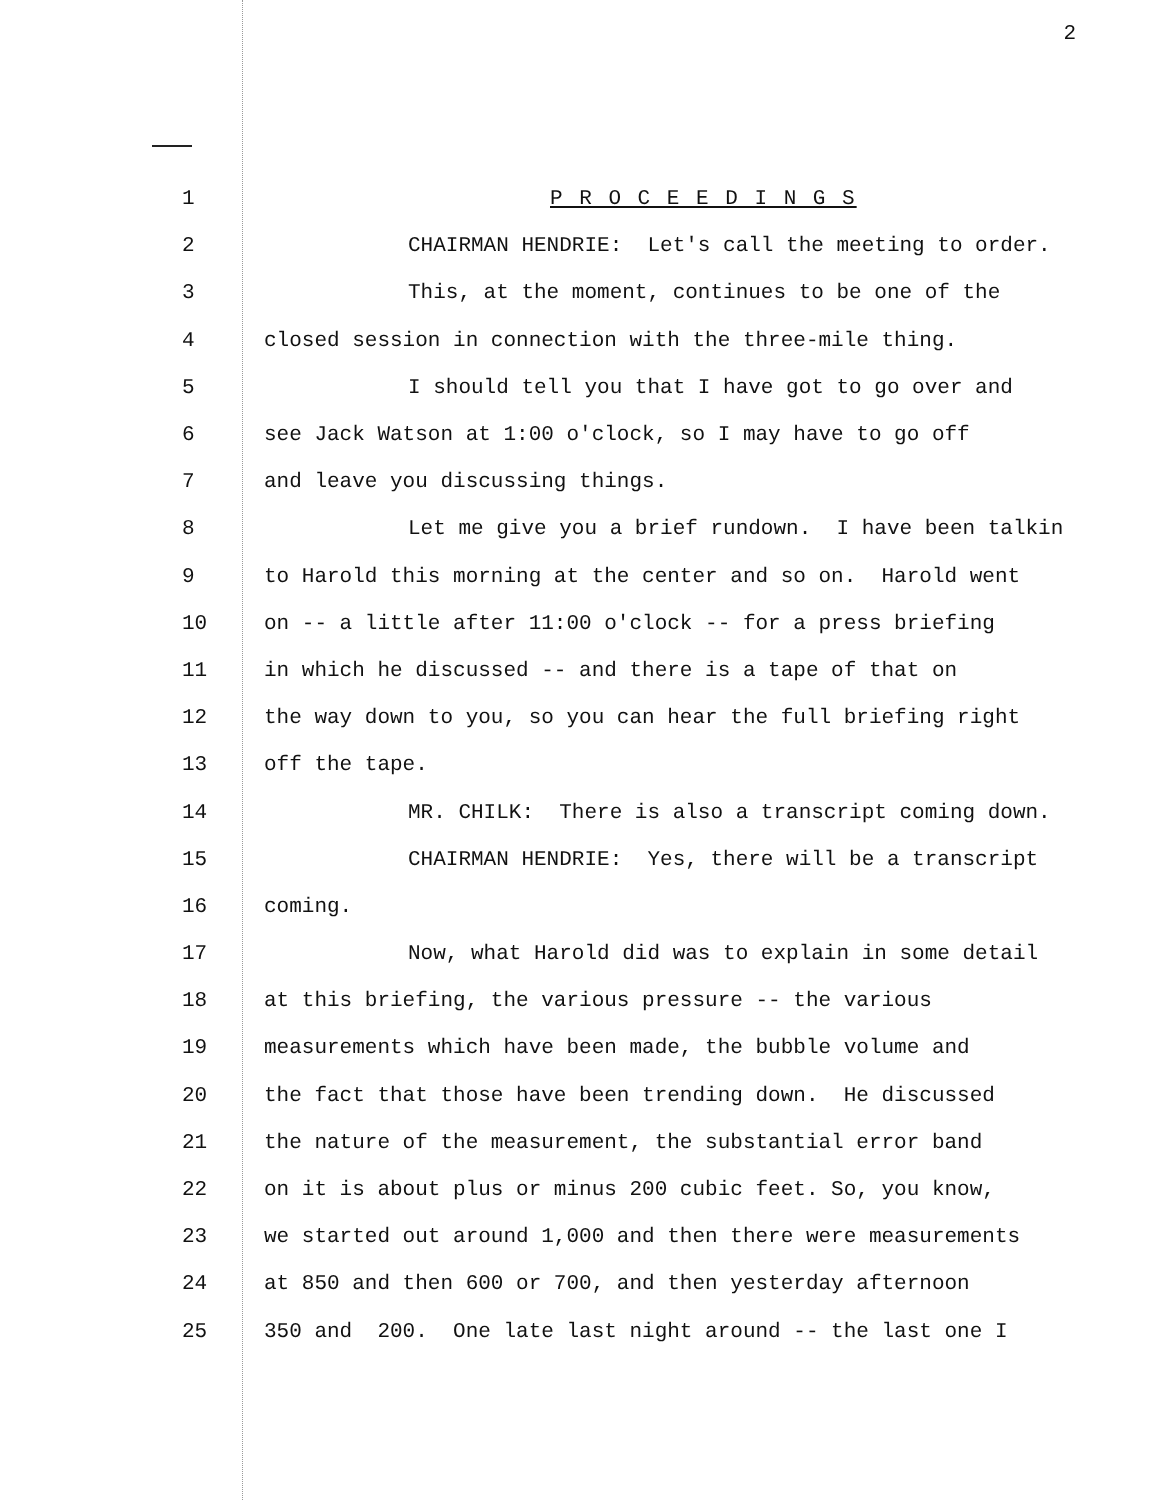2
1
P R O C E E D I N G S
2
CHAIRMAN HENDRIE: Let's call the meeting to order.
3
This, at the moment, continues to be one of the
4
closed session in connection with the three-mile thing.
5
I should tell you that I have got to go over and
6
see Jack Watson at 1:00 o'clock, so I may have to go off
7
and leave you discussing things.
8
Let me give you a brief rundown. I have been talkin
9
to Harold this morning at the center and so on. Harold went
10
on -- a little after 11:00 o'clock -- for a press briefing
11
in which he discussed -- and there is a tape of that on
12
the way down to you, so you can hear the full briefing right
13
off the tape.
14
MR. CHILK: There is also a transcript coming down.
15
CHAIRMAN HENDRIE: Yes, there will be a transcript
16
coming.
17
Now, what Harold did was to explain in some detail
18
at this briefing, the various pressure -- the various
19
measurements which have been made, the bubble volume and
20
the fact that those have been trending down. He discussed
21
the nature of the measurement, the substantial error band
22
on it is about plus or minus 200 cubic feet. So, you know,
23
we started out around 1,000 and then there were measurements
24
at 850 and then 600 or 700, and then yesterday afternoon
25
350 and 200. One late last night around -- the last one I